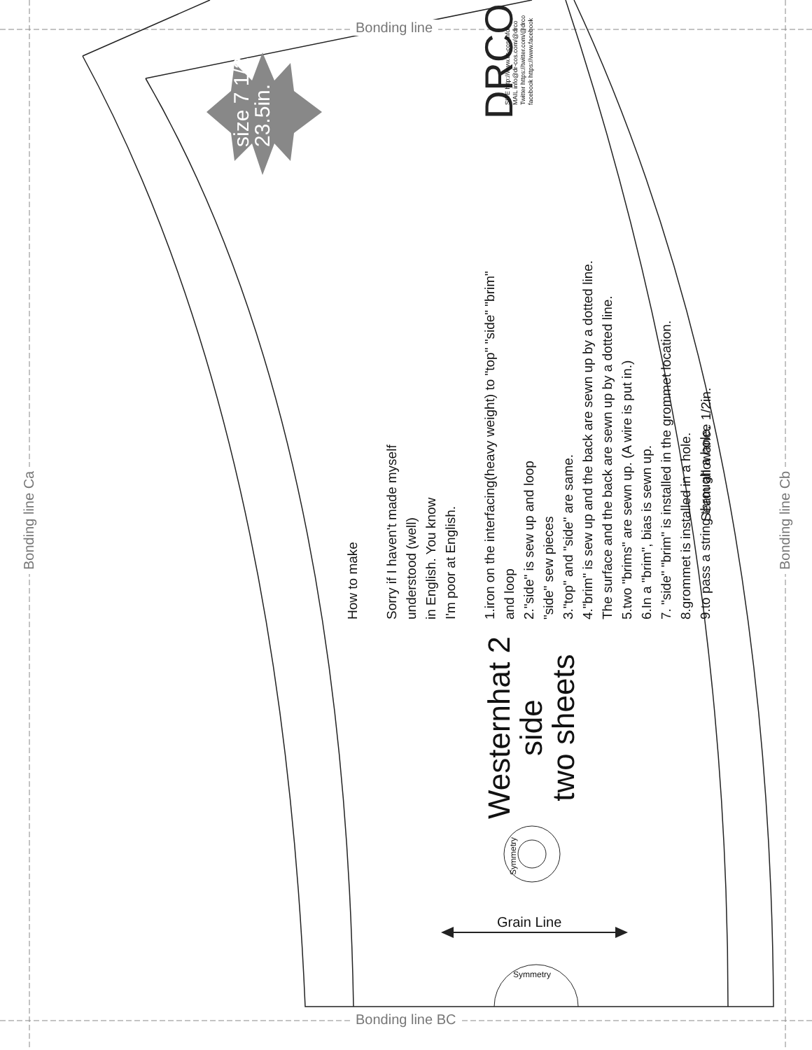Bonding line
Bonding line BC
Bonding line Ca Bonding line Cb
size 7 1/2
23.5in.
DRCO
SITE http://www.dr-cos.info/
MAIL info@dr-cos.com/@drco
Twitter https://twitter.com/@drco
facebook https://www.facebook
How to make
Sorry if I haven't made myself
understood (well)
in English. You know
I'm poor at English.
1.iron on the interfacing(heavy weight) to "top" "side" "brim"
and loop
2."side" is sew up and loop
"side" sew pieces
3."top" and "side" are same.
4."brim" is sew up and the back are sewn up by a dotted line.
The surface and the back are sewn up by a dotted line.
5.two "brims" are sewn up. (A wire is put in.)
6.In a "brim", bias is sewn up.
7. "side" "brim" is installed in the grommet location.
8.grommet is installed in a hole.
9.to pass a string through a hole.
Seam allowance 1/2in.
Westernhat 2
side
two sheets
Grain Line
Symmetry
Symmetry